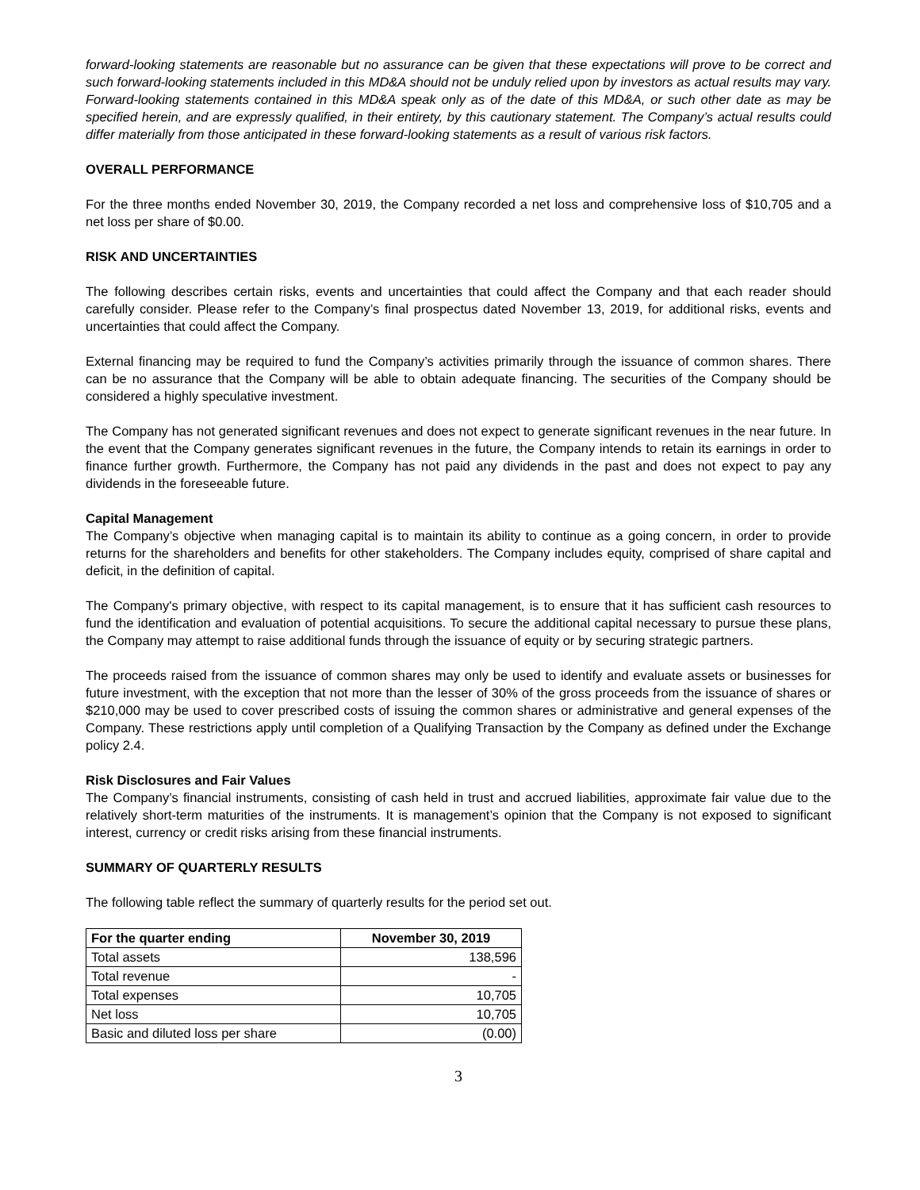forward-looking statements are reasonable but no assurance can be given that these expectations will prove to be correct and such forward-looking statements included in this MD&A should not be unduly relied upon by investors as actual results may vary. Forward-looking statements contained in this MD&A speak only as of the date of this MD&A, or such other date as may be specified herein, and are expressly qualified, in their entirety, by this cautionary statement. The Company’s actual results could differ materially from those anticipated in these forward-looking statements as a result of various risk factors.
OVERALL PERFORMANCE
For the three months ended November 30, 2019, the Company recorded a net loss and comprehensive loss of $10,705 and a net loss per share of $0.00.
RISK AND UNCERTAINTIES
The following describes certain risks, events and uncertainties that could affect the Company and that each reader should carefully consider. Please refer to the Company’s final prospectus dated November 13, 2019, for additional risks, events and uncertainties that could affect the Company.
External financing may be required to fund the Company’s activities primarily through the issuance of common shares. There can be no assurance that the Company will be able to obtain adequate financing. The securities of the Company should be considered a highly speculative investment.
The Company has not generated significant revenues and does not expect to generate significant revenues in the near future. In the event that the Company generates significant revenues in the future, the Company intends to retain its earnings in order to finance further growth. Furthermore, the Company has not paid any dividends in the past and does not expect to pay any dividends in the foreseeable future.
Capital Management
The Company’s objective when managing capital is to maintain its ability to continue as a going concern, in order to provide returns for the shareholders and benefits for other stakeholders. The Company includes equity, comprised of share capital and deficit, in the definition of capital.
The Company's primary objective, with respect to its capital management, is to ensure that it has sufficient cash resources to fund the identification and evaluation of potential acquisitions. To secure the additional capital necessary to pursue these plans, the Company may attempt to raise additional funds through the issuance of equity or by securing strategic partners.
The proceeds raised from the issuance of common shares may only be used to identify and evaluate assets or businesses for future investment, with the exception that not more than the lesser of 30% of the gross proceeds from the issuance of shares or $210,000 may be used to cover prescribed costs of issuing the common shares or administrative and general expenses of the Company. These restrictions apply until completion of a Qualifying Transaction by the Company as defined under the Exchange policy 2.4.
Risk Disclosures and Fair Values
The Company’s financial instruments, consisting of cash held in trust and accrued liabilities, approximate fair value due to the relatively short-term maturities of the instruments. It is management’s opinion that the Company is not exposed to significant interest, currency or credit risks arising from these financial instruments.
SUMMARY OF QUARTERLY RESULTS
The following table reflect the summary of quarterly results for the period set out.
| For the quarter ending | November 30, 2019 |
| --- | --- |
| Total assets | 138,596 |
| Total revenue | - |
| Total expenses | 10,705 |
| Net loss | 10,705 |
| Basic and diluted loss per share | (0.00) |
3